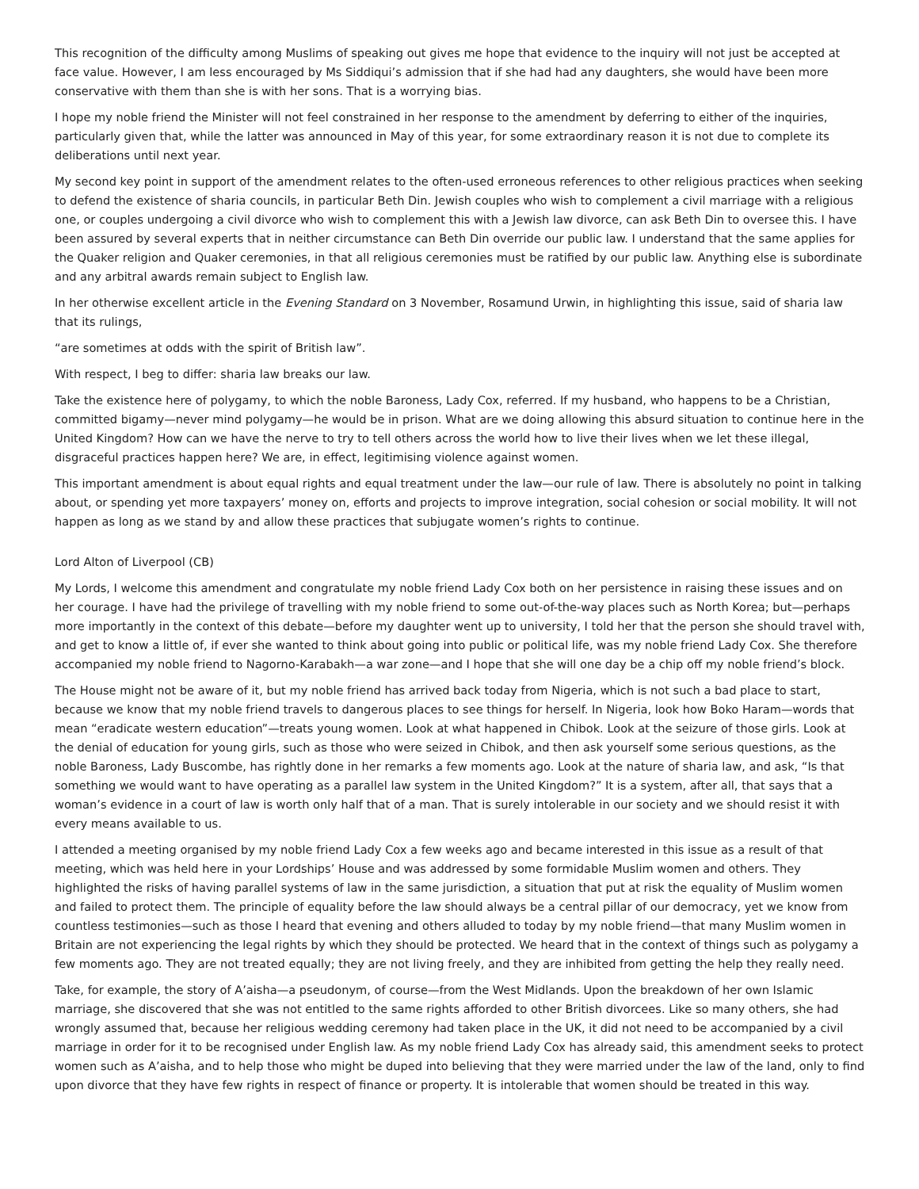This recognition of the difficulty among Muslims of speaking out gives me hope that evidence to the inquiry will not just be accepted at face value. However, I am less encouraged by Ms Siddiqui’s admission that if she had had any daughters, she would have been more conservative with them than she is with her sons. That is a worrying bias.
I hope my noble friend the Minister will not feel constrained in her response to the amendment by deferring to either of the inquiries, particularly given that, while the latter was announced in May of this year, for some extraordinary reason it is not due to complete its deliberations until next year.
My second key point in support of the amendment relates to the often-used erroneous references to other religious practices when seeking to defend the existence of sharia councils, in particular Beth Din. Jewish couples who wish to complement a civil marriage with a religious one, or couples undergoing a civil divorce who wish to complement this with a Jewish law divorce, can ask Beth Din to oversee this. I have been assured by several experts that in neither circumstance can Beth Din override our public law. I understand that the same applies for the Quaker religion and Quaker ceremonies, in that all religious ceremonies must be ratified by our public law. Anything else is subordinate and any arbitral awards remain subject to English law.
In her otherwise excellent article in the Evening Standard on 3 November, Rosamund Urwin, in highlighting this issue, said of sharia law that its rulings,
“are sometimes at odds with the spirit of British law”.
With respect, I beg to differ: sharia law breaks our law.
Take the existence here of polygamy, to which the noble Baroness, Lady Cox, referred. If my husband, who happens to be a Christian, committed bigamy—never mind polygamy—he would be in prison. What are we doing allowing this absurd situation to continue here in the United Kingdom? How can we have the nerve to try to tell others across the world how to live their lives when we let these illegal, disgraceful practices happen here? We are, in effect, legitimising violence against women.
This important amendment is about equal rights and equal treatment under the law—our rule of law. There is absolutely no point in talking about, or spending yet more taxpayers’ money on, efforts and projects to improve integration, social cohesion or social mobility. It will not happen as long as we stand by and allow these practices that subjugate women’s rights to continue.
Lord Alton of Liverpool (CB)
My Lords, I welcome this amendment and congratulate my noble friend Lady Cox both on her persistence in raising these issues and on her courage. I have had the privilege of travelling with my noble friend to some out-of-the-way places such as North Korea; but—perhaps more importantly in the context of this debate—before my daughter went up to university, I told her that the person she should travel with, and get to know a little of, if ever she wanted to think about going into public or political life, was my noble friend Lady Cox. She therefore accompanied my noble friend to Nagorno-Karabakh—a war zone—and I hope that she will one day be a chip off my noble friend’s block.
The House might not be aware of it, but my noble friend has arrived back today from Nigeria, which is not such a bad place to start, because we know that my noble friend travels to dangerous places to see things for herself. In Nigeria, look how Boko Haram—words that mean “eradicate western education”—treats young women. Look at what happened in Chibok. Look at the seizure of those girls. Look at the denial of education for young girls, such as those who were seized in Chibok, and then ask yourself some serious questions, as the noble Baroness, Lady Buscombe, has rightly done in her remarks a few moments ago. Look at the nature of sharia law, and ask, “Is that something we would want to have operating as a parallel law system in the United Kingdom?” It is a system, after all, that says that a woman’s evidence in a court of law is worth only half that of a man. That is surely intolerable in our society and we should resist it with every means available to us.
I attended a meeting organised by my noble friend Lady Cox a few weeks ago and became interested in this issue as a result of that meeting, which was held here in your Lordships’ House and was addressed by some formidable Muslim women and others. They highlighted the risks of having parallel systems of law in the same jurisdiction, a situation that put at risk the equality of Muslim women and failed to protect them. The principle of equality before the law should always be a central pillar of our democracy, yet we know from countless testimonies—such as those I heard that evening and others alluded to today by my noble friend—that many Muslim women in Britain are not experiencing the legal rights by which they should be protected. We heard that in the context of things such as polygamy a few moments ago. They are not treated equally; they are not living freely, and they are inhibited from getting the help they really need.
Take, for example, the story of A’aisha—a pseudonym, of course—from the West Midlands. Upon the breakdown of her own Islamic marriage, she discovered that she was not entitled to the same rights afforded to other British divorcees. Like so many others, she had wrongly assumed that, because her religious wedding ceremony had taken place in the UK, it did not need to be accompanied by a civil marriage in order for it to be recognised under English law. As my noble friend Lady Cox has already said, this amendment seeks to protect women such as A’aisha, and to help those who might be duped into believing that they were married under the law of the land, only to find upon divorce that they have few rights in respect of finance or property. It is intolerable that women should be treated in this way.